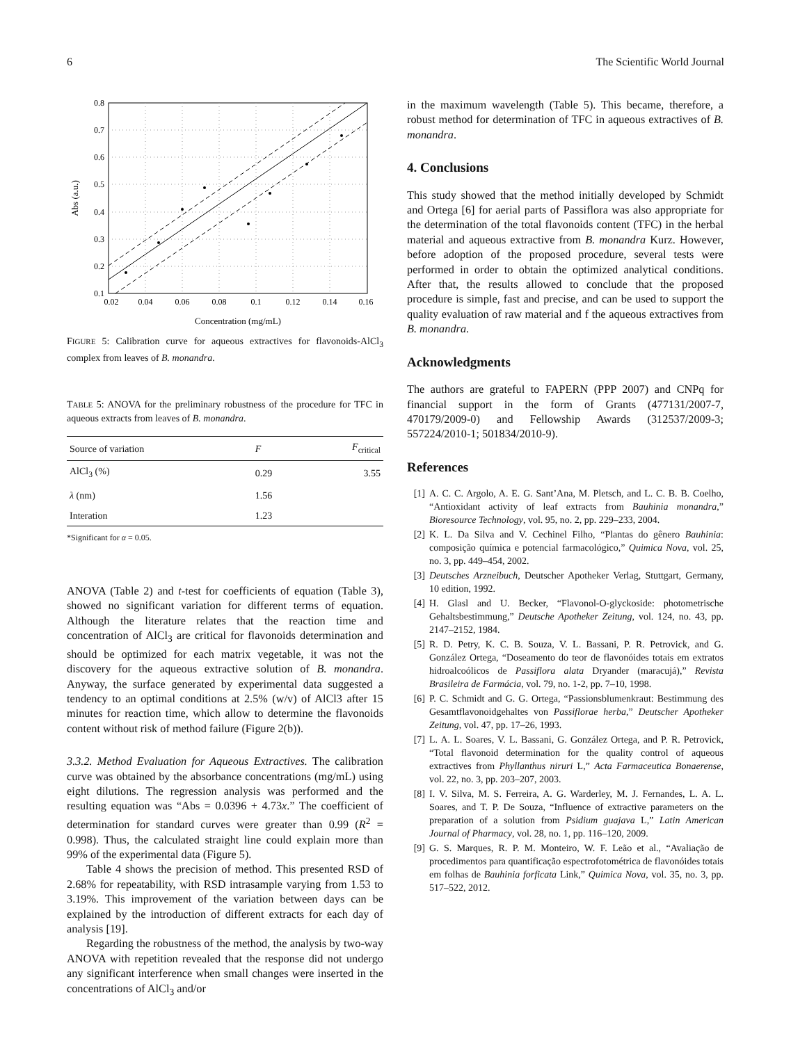6 The Scientific World Journal
0.8
0.7
0.6
0.5
0.4
0.3
0.2
0.1
0.02
0.04
0.06
0.08
0.1
0.12
0.14
0.16
Concentration (mg/mL)
Abs (a.u.)
FIGURE 5: Calibration curve for aqueous extractives for flavonoids-AlCl<sub>3</sub> complex from leaves of B. monandra.
TABLE 5: ANOVA for the preliminary robustness of the procedure for TFC in aqueous extracts from leaves of B. monandra.
| Source of variation | F | F<sub>critical</sub> |
| --- | --- | --- |
| AlCl<sub>3</sub> (%) | 0.29 | 3.55 |
| λ (nm) | 1.56 | |
| Interation | 1.23 | |
*Significant for α = 0.05.
ANOVA (Table 2) and t-test for coefficients of equation (Table 3), showed no significant variation for different terms of equation. Although the literature relates that the reaction time and concentration of AlCl<sub>3</sub> are critical for flavonoids determination and should be optimized for each matrix vegetable, it was not the discovery for the aqueous extractive solution of B. monandra. Anyway, the surface generated by experimental data suggested a tendency to an optimal conditions at 2.5% (w/v) of AlCl3 after 15 minutes for reaction time, which allow to determine the flavonoids content without risk of method failure (Figure 2(b)).
3.3.2. Method Evaluation for Aqueous Extractives. The calibration curve was obtained by the absorbance concentrations (mg/mL) using eight dilutions. The regression analysis was performed and the resulting equation was “Abs = 0.0396 + 4.73x.” The coefficient of determination for standard curves were greater than 0.99 (R<sup>2</sup> = 0.998). Thus, the calculated straight line could explain more than 99% of the experimental data (Figure 5).
Table 4 shows the precision of method. This presented RSD of 2.68% for repeatability, with RSD intrasample varying from 1.53 to 3.19%. This improvement of the variation between days can be explained by the introduction of different extracts for each day of analysis [19].
Regarding the robustness of the method, the analysis by two-way ANOVA with repetition revealed that the response did not undergo any significant interference when small changes were inserted in the concentrations of AlCl<sub>3</sub> and/or
in the maximum wavelength (Table 5). This became, therefore, a robust method for determination of TFC in aqueous extractives of B. monandra.
4. Conclusions
This study showed that the method initially developed by Schmidt and Ortega [6] for aerial parts of Passiflora was also appropriate for the determination of the total flavonoids content (TFC) in the herbal material and aqueous extractive from B. monandra Kurz. However, before adoption of the proposed procedure, several tests were performed in order to obtain the optimized analytical conditions. After that, the results allowed to conclude that the proposed procedure is simple, fast and precise, and can be used to support the quality evaluation of raw material and f the aqueous extractives from B. monandra.
Acknowledgments
The authors are grateful to FAPERN (PPP 2007) and CNPq for financial support in the form of Grants (477131/2007-7, 470179/2009-0) and Fellowship Awards (312537/2009-3; 557224/2010-1; 501834/2010-9).
References
[1] A. C. C. Argolo, A. E. G. Sant’Ana, M. Pletsch, and L. C. B. B. Coelho, “Antioxidant activity of leaf extracts from Bauhinia monandra,” Bioresource Technology, vol. 95, no. 2, pp. 229–233, 2004.
[2] K. L. Da Silva and V. Cechinel Filho, “Plantas do gênero Bauhinia: composição química e potencial farmacológico,” Quimica Nova, vol. 25, no. 3, pp. 449–454, 2002.
[3] Deutsches Arzneibuch, Deutscher Apotheker Verlag, Stuttgart, Germany, 10 edition, 1992.
[4] H. Glasl and U. Becker, “Flavonol-O-glyckoside: photometrische Gehaltsbestimmung,” Deutsche Apotheker Zeitung, vol. 124, no. 43, pp. 2147–2152, 1984.
[5] R. D. Petry, K. C. B. Souza, V. L. Bassani, P. R. Petrovick, and G. González Ortega, “Doseamento do teor de flavonóides totais em extratos hidroalcoólicos de Passiflora alata Dryander (maracujá),” Revista Brasileira de Farmácia, vol. 79, no. 1-2, pp. 7–10, 1998.
[6] P. C. Schmidt and G. G. Ortega, “Passionsblumenkraut: Bestimmung des Gesamtflavonoidgehaltes von Passiflorae herba,” Deutscher Apotheker Zeitung, vol. 47, pp. 17–26, 1993.
[7] L. A. L. Soares, V. L. Bassani, G. González Ortega, and P. R. Petrovick, “Total flavonoid determination for the quality control of aqueous extractives from Phyllanthus niruri L,” Acta Farmaceutica Bonaerense, vol. 22, no. 3, pp. 203–207, 2003.
[8] I. V. Silva, M. S. Ferreira, A. G. Warderley, M. J. Fernandes, L. A. L. Soares, and T. P. De Souza, “Influence of extractive parameters on the preparation of a solution from Psidium guajava L,” Latin American Journal of Pharmacy, vol. 28, no. 1, pp. 116–120, 2009.
[9] G. S. Marques, R. P. M. Monteiro, W. F. Leão et al., “Avaliação de procedimentos para quantificação espectrofotométrica de flavonóides totais em folhas de Bauhinia forficata Link,” Quimica Nova, vol. 35, no. 3, pp. 517–522, 2012.